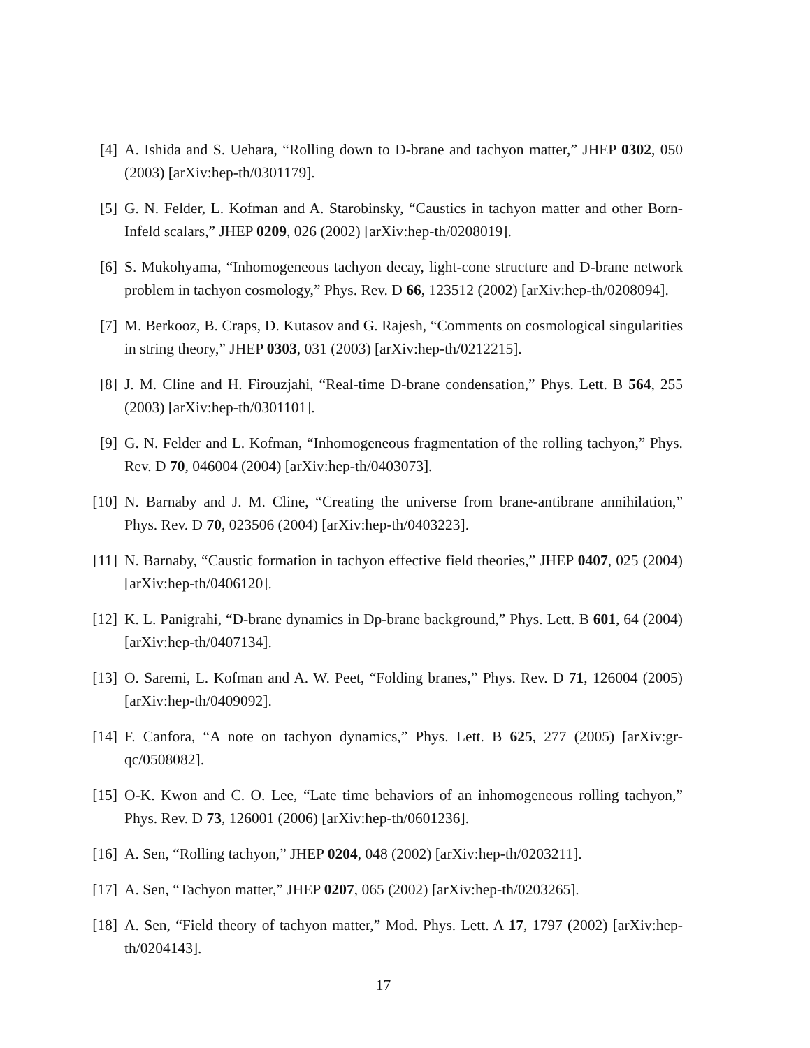[4] A. Ishida and S. Uehara, “Rolling down to D-brane and tachyon matter,” JHEP 0302, 050 (2003) [arXiv:hep-th/0301179].
[5] G. N. Felder, L. Kofman and A. Starobinsky, “Caustics in tachyon matter and other Born-Infeld scalars,” JHEP 0209, 026 (2002) [arXiv:hep-th/0208019].
[6] S. Mukohyama, “Inhomogeneous tachyon decay, light-cone structure and D-brane network problem in tachyon cosmology,” Phys. Rev. D 66, 123512 (2002) [arXiv:hep-th/0208094].
[7] M. Berkooz, B. Craps, D. Kutasov and G. Rajesh, “Comments on cosmological singularities in string theory,” JHEP 0303, 031 (2003) [arXiv:hep-th/0212215].
[8] J. M. Cline and H. Firouzjahi, “Real-time D-brane condensation,” Phys. Lett. B 564, 255 (2003) [arXiv:hep-th/0301101].
[9] G. N. Felder and L. Kofman, “Inhomogeneous fragmentation of the rolling tachyon,” Phys. Rev. D 70, 046004 (2004) [arXiv:hep-th/0403073].
[10]
N. Barnaby and J. M. Cline, “Creating the universe from brane-antibrane annihilation,” Phys. Rev. D 70, 023506 (2004) [arXiv:hep-th/0403223].
[11]
N. Barnaby, “Caustic formation in tachyon effective field theories,” JHEP 0407, 025 (2004) [arXiv:hep-th/0406120].
[12]
K. L. Panigrahi, “D-brane dynamics in Dp-brane background,” Phys. Lett. B 601, 64 (2004) [arXiv:hep-th/0407134].
[13]
O. Saremi, L. Kofman and A. W. Peet, “Folding branes,” Phys. Rev. D 71, 126004 (2005) [arXiv:hep-th/0409092].
[14]
F. Canfora, “A note on tachyon dynamics,” Phys. Lett. B 625, 277 (2005) [arXiv:gr-qc/0508082].
[15]
O-K. Kwon and C. O. Lee, “Late time behaviors of an inhomogeneous rolling tachyon,” Phys. Rev. D 73, 126001 (2006) [arXiv:hep-th/0601236].
[16]
A. Sen, “Rolling tachyon,” JHEP 0204, 048 (2002) [arXiv:hep-th/0203211].
[17]
A. Sen, “Tachyon matter,” JHEP 0207, 065 (2002) [arXiv:hep-th/0203265].
[18]
A. Sen, “Field theory of tachyon matter,” Mod. Phys. Lett. A 17, 1797 (2002) [arXiv:hep-th/0204143].
17